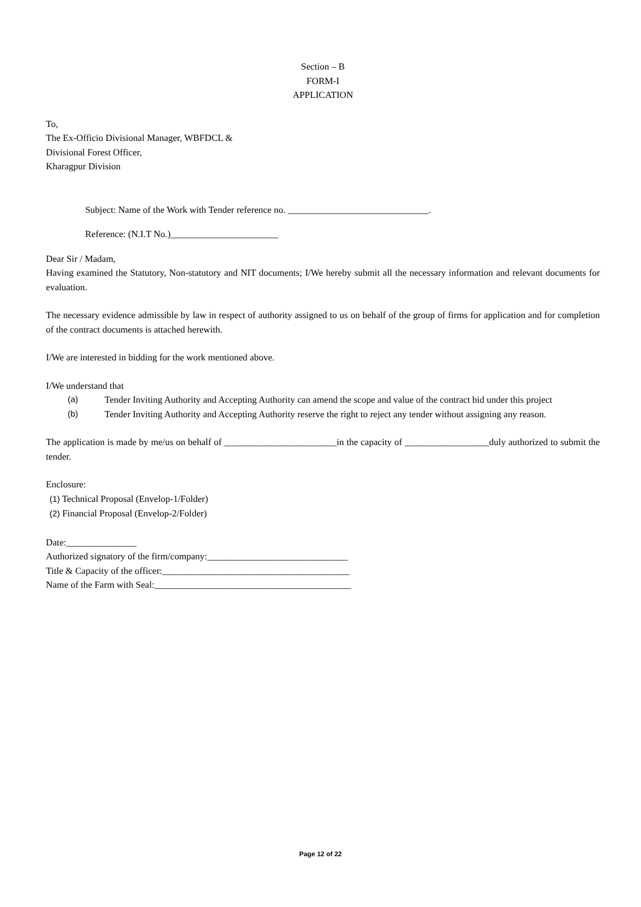Section – B
FORM-I
APPLICATION
To,
The Ex-Officio Divisional Manager, WBFDCL &
Divisional Forest Officer,
Kharagpur Division
Subject: Name of the Work with Tender reference no. ______________________________.
Reference: (N.I.T No.)_______________________
Dear Sir / Madam,
Having examined the Statutory, Non-statutory and NIT documents; I/We hereby submit all the necessary information and relevant documents for evaluation.
The necessary evidence admissible by law in respect of authority assigned to us on behalf of the group of firms for application and for completion of the contract documents is attached herewith.
I/We are interested in bidding for the work mentioned above.
I/We understand that
(a) Tender Inviting Authority and Accepting Authority can amend the scope and value of the contract bid under this project
(b) Tender Inviting Authority and Accepting Authority reserve the right to reject any tender without assigning any reason.
The application is made by me/us on behalf of ________________________in the capacity of __________________duly authorized to submit the tender.
Enclosure:
(1) Technical Proposal (Envelop-1/Folder)
(2) Financial Proposal (Envelop-2/Folder)
Date:_______________
Authorized signatory of the firm/company:______________________________
Title & Capacity of the officer:________________________________________
Name of the Farm with Seal:__________________________________________
Page 12 of 22